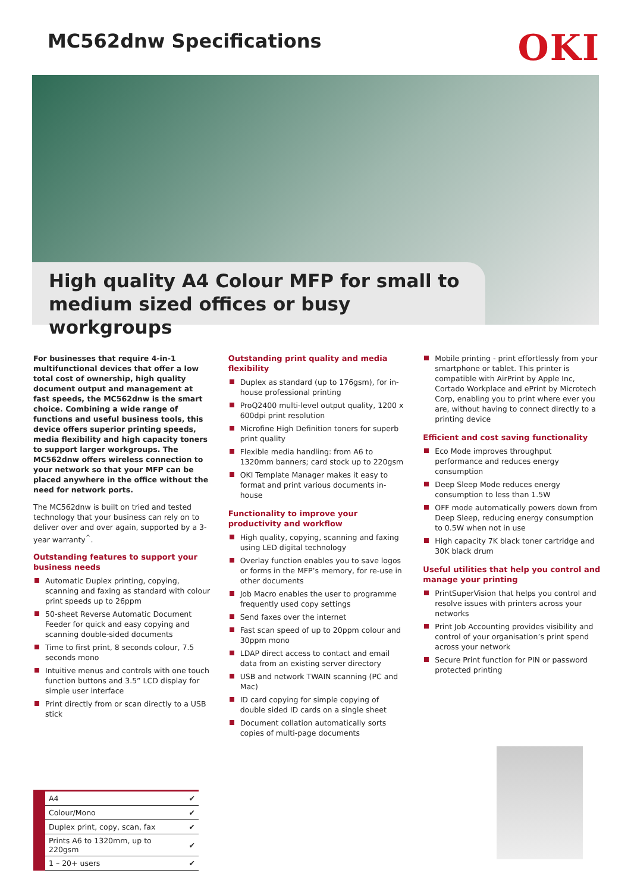MC562dnw Specifications
OKI
High quality A4 Colour MFP for small to medium sized offices or busy workgroups
For businesses that require 4-in-1 multifunctional devices that offer a low total cost of ownership, high quality document output and management at fast speeds, the MC562dnw is the smart choice. Combining a wide range of functions and useful business tools, this device offers superior printing speeds, media flexibility and high capacity toners to support larger workgroups. The MC562dnw offers wireless connection to your network so that your MFP can be placed anywhere in the office without the need for network ports.
The MC562dnw is built on tried and tested technology that your business can rely on to deliver over and over again, supported by a 3-year warranty<sup>^</sup>.
Outstanding features to support your business needs
Automatic Duplex printing, copying, scanning and faxing as standard with colour print speeds up to 26ppm
50-sheet Reverse Automatic Document Feeder for quick and easy copying and scanning double-sided documents
Time to first print, 8 seconds colour, 7.5 seconds mono
Intuitive menus and controls with one touch function buttons and 3.5” LCD display for simple user interface
Print directly from or scan directly to a USB stick
Outstanding print quality and media flexibility
Duplex as standard (up to 176gsm), for in-house professional printing
ProQ2400 multi-level output quality, 1200 x 600dpi print resolution
Microfine High Definition toners for superb print quality
Flexible media handling: from A6 to 1320mm banners; card stock up to 220gsm
OKI Template Manager makes it easy to format and print various documents in-house
Functionality to improve your productivity and workflow
High quality, copying, scanning and faxing using LED digital technology
Overlay function enables you to save logos or forms in the MFP’s memory, for re-use in other documents
Job Macro enables the user to programme frequently used copy settings
Send faxes over the internet
Fast scan speed of up to 20ppm colour and 30ppm mono
LDAP direct access to contact and email data from an existing server directory
USB and network TWAIN scanning (PC and Mac)
ID card copying for simple copying of double sided ID cards on a single sheet
Document collation automatically sorts copies of multi-page documents
Mobile printing - print effortlessly from your smartphone or tablet. This printer is compatible with AirPrint by Apple Inc, Cortado Workplace and ePrint by Microtech Corp, enabling you to print where ever you are, without having to connect directly to a printing device
Efficient and cost saving functionality
Eco Mode improves throughput performance and reduces energy consumption
Deep Sleep Mode reduces energy consumption to less than 1.5W
OFF mode automatically powers down from Deep Sleep, reducing energy consumption to 0.5W when not in use
High capacity 7K black toner cartridge and 30K black drum
Useful utilities that help you control and manage your printing
PrintSuperVision that helps you control and resolve issues with printers across your networks
Print Job Accounting provides visibility and control of your organisation’s print spend across your network
Secure Print function for PIN or password protected printing
| A4 | ✔ |
| Colour/Mono | ✔ |
| Duplex print, copy, scan, fax | ✔ |
| Prints A6 to 1320mm, up to 220gsm | ✔ |
| 1 – 20+ users | ✔ |